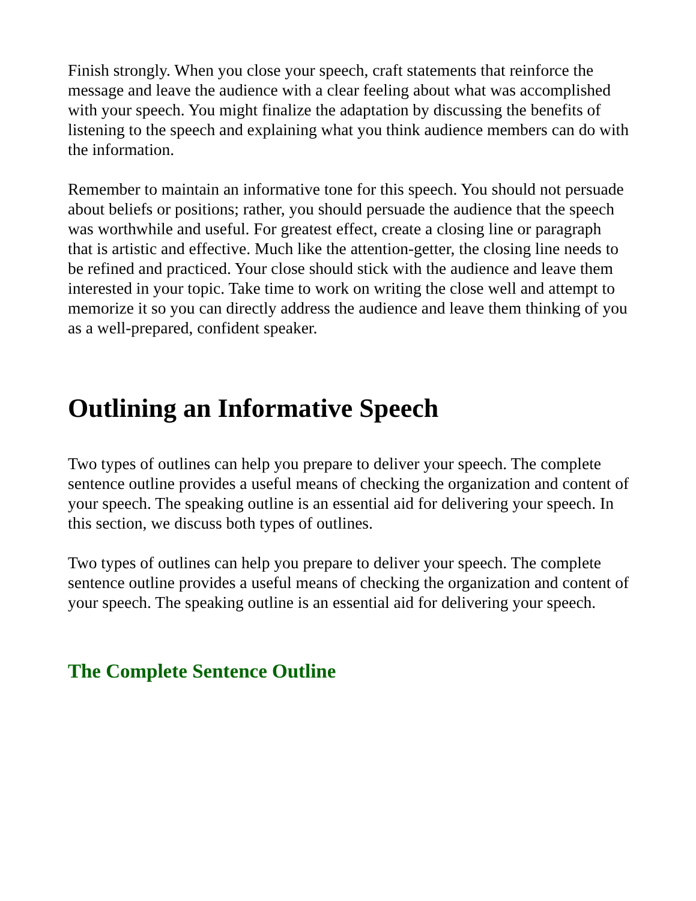Finish strongly. When you close your speech, craft statements that reinforce the message and leave the audience with a clear feeling about what was accomplished with your speech. You might finalize the adaptation by discussing the benefits of listening to the speech and explaining what you think audience members can do with the information.
Remember to maintain an informative tone for this speech. You should not persuade about beliefs or positions; rather, you should persuade the audience that the speech was worthwhile and useful. For greatest effect, create a closing line or paragraph that is artistic and effective. Much like the attention-getter, the closing line needs to be refined and practiced. Your close should stick with the audience and leave them interested in your topic. Take time to work on writing the close well and attempt to memorize it so you can directly address the audience and leave them thinking of you as a well-prepared, confident speaker.
Outlining an Informative Speech
Two types of outlines can help you prepare to deliver your speech. The complete sentence outline provides a useful means of checking the organization and content of your speech. The speaking outline is an essential aid for delivering your speech. In this section, we discuss both types of outlines.
Two types of outlines can help you prepare to deliver your speech. The complete sentence outline provides a useful means of checking the organization and content of your speech. The speaking outline is an essential aid for delivering your speech.
The Complete Sentence Outline